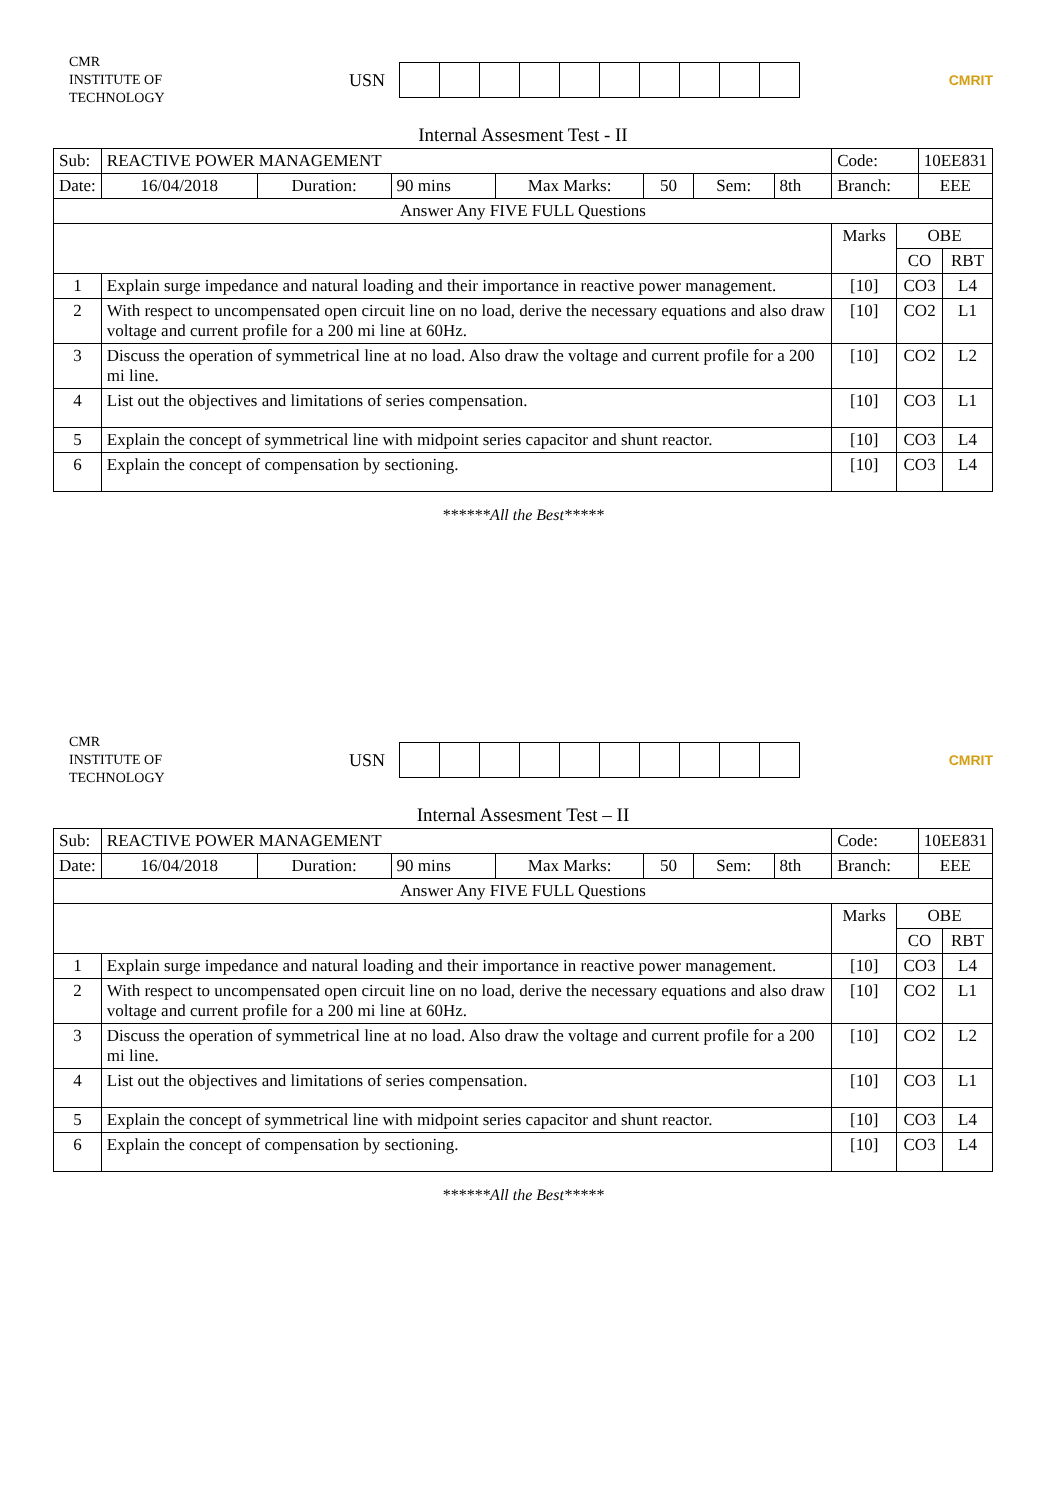CMR
INSTITUTE OF
TECHNOLOGY
USN
CMRIT
Internal Assesment Test - II
| Sub: | REACTIVE POWER MANAGEMENT | | | | | | | Code: | | 10EE831 | |
| Date: | 16/04/2018 | Duration: | 90 mins | Max Marks: | 50 | Sem: | 8th | Branch: | | EEE | |
| Answer Any FIVE FULL Questions | | | | | | | | | | | |
| | | | | | | | | Marks | OBE | | |
| | | | | | | | | | CO | | RBT |
| 1 | Explain surge impedance and natural loading and their importance in reactive power management. | | | | | | | [10] | CO3 | | L4 |
| 2 | With respect to uncompensated open circuit line on no load, derive the necessary equations and also draw voltage and current profile for a 200 mi line at 60Hz. | | | | | | | [10] | CO2 | | L1 |
| 3 | Discuss the operation of symmetrical line at no load. Also draw the voltage and current profile for a 200 mi line. | | | | | | | [10] | CO2 | | L2 |
| 4 | List out the objectives and limitations of series compensation. | | | | | | | [10] | CO3 | | L1 |
| 5 | Explain the concept of symmetrical line with midpoint series capacitor and shunt reactor. | | | | | | | [10] | CO3 | | L4 |
| 6 | Explain the concept of compensation by sectioning. | | | | | | | [10] | CO3 | | L4 |
******All the Best*****
CMR
INSTITUTE OF
TECHNOLOGY
USN
CMRIT
Internal Assesment Test – II
| Sub: | REACTIVE POWER MANAGEMENT | | | | | | | Code: | | 10EE831 | |
| Date: | 16/04/2018 | Duration: | 90 mins | Max Marks: | 50 | Sem: | 8th | Branch: | | EEE | |
| Answer Any FIVE FULL Questions | | | | | | | | | | | |
| | | | | | | | | Marks | OBE | | |
| | | | | | | | | | CO | | RBT |
| 1 | Explain surge impedance and natural loading and their importance in reactive power management. | | | | | | | [10] | CO3 | | L4 |
| 2 | With respect to uncompensated open circuit line on no load, derive the necessary equations and also draw voltage and current profile for a 200 mi line at 60Hz. | | | | | | | [10] | CO2 | | L1 |
| 3 | Discuss the operation of symmetrical line at no load. Also draw the voltage and current profile for a 200 mi line. | | | | | | | [10] | CO2 | | L2 |
| 4 | List out the objectives and limitations of series compensation. | | | | | | | [10] | CO3 | | L1 |
| 5 | Explain the concept of symmetrical line with midpoint series capacitor and shunt reactor. | | | | | | | [10] | CO3 | | L4 |
| 6 | Explain the concept of compensation by sectioning. | | | | | | | [10] | CO3 | | L4 |
******All the Best*****